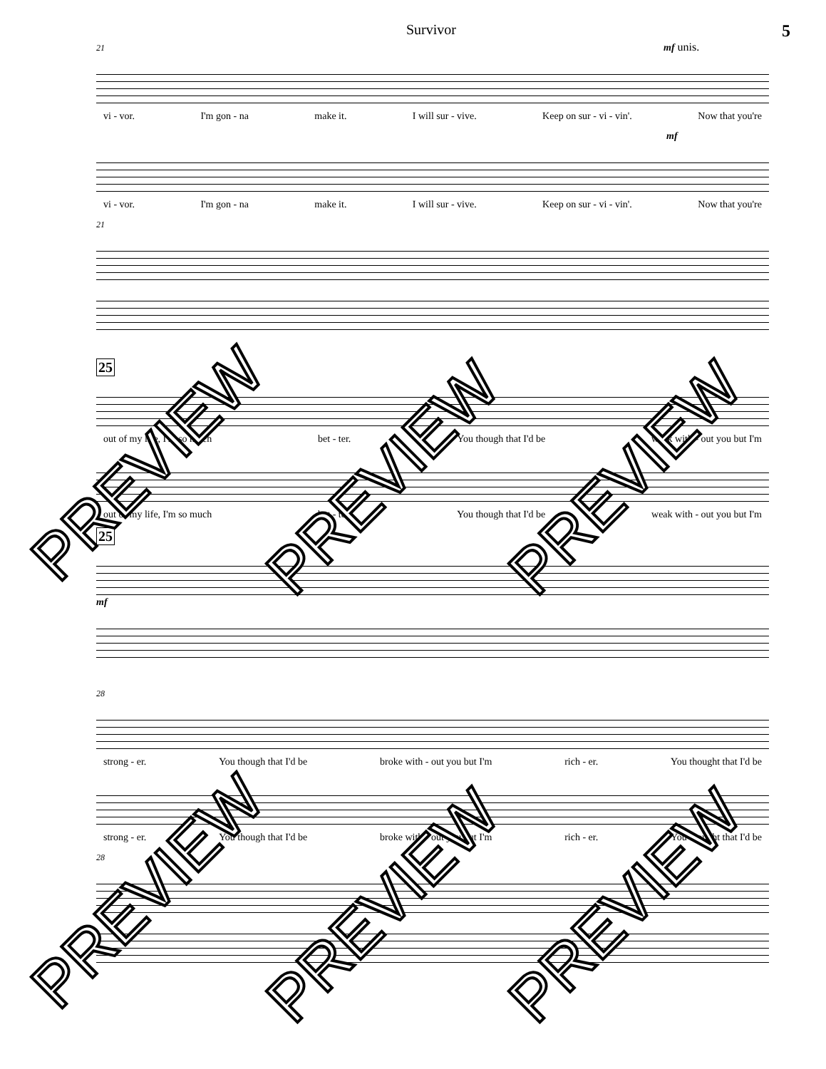Survivor 5
21 mf unis.
vi - vor. I'm gon - na make it. I will sur - vive. Keep on sur - vi - vin'. Now that you're
mf
vi - vor. I'm gon - na make it. I will sur - vive. Keep on sur - vi - vin'. Now that you're
21
25
out of my life, I'm so much bet - ter. You though that I'd be weak with - out you but I'm
out of my life, I'm so much bet - ter. You though that I'd be weak with - out you but I'm
25
mf
28
strong - er. You though that I'd be broke with - out you but I'm rich - er. You thought that I'd be
strong - er. You though that I'd be broke with - out you but I'm rich - er. You thought that I'd be
28
PREVIEW PREVIEW PREVIEW
PREVIEW PREVIEW PREVIEW